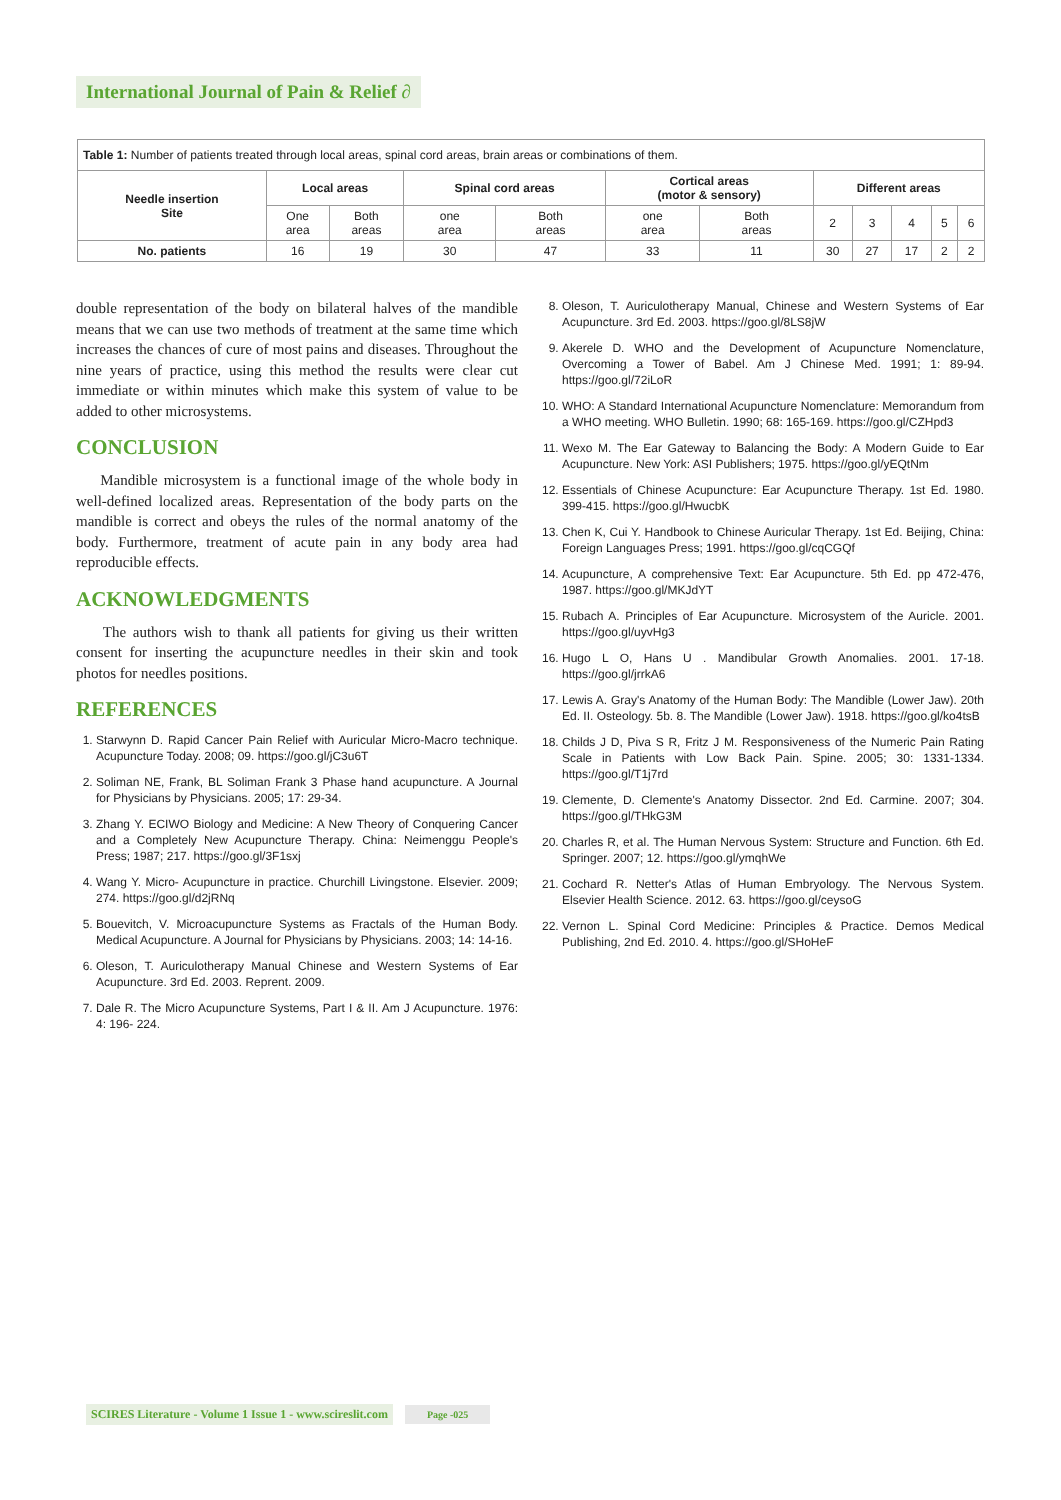International Journal of Pain & Relief ∂
| Table 1: Number of patients treated through local areas, spinal cord areas, brain areas or combinations of them. | | | | | | | | | | | |
| Needle insertion Site | Local areas | | Spinal cord areas | | Cortical areas (motor & sensory) | | Different areas | | | | |
| | One area | Both areas | one area | Both areas | one area | Both areas | 2 | 3 | 4 | 5 | 6 |
| No. patients | 16 | 19 | 30 | 47 | 33 | 11 | 30 | 27 | 17 | 2 | 2 |
double representation of the body on bilateral halves of the mandible means that we can use two methods of treatment at the same time which increases the chances of cure of most pains and diseases. Throughout the nine years of practice, using this method the results were clear cut immediate or within minutes which make this system of value to be added to other microsystems.
CONCLUSION
Mandible microsystem is a functional image of the whole body in well-defined localized areas. Representation of the body parts on the mandible is correct and obeys the rules of the normal anatomy of the body. Furthermore, treatment of acute pain in any body area had reproducible effects.
ACKNOWLEDGMENTS
The authors wish to thank all patients for giving us their written consent for inserting the acupuncture needles in their skin and took photos for needles positions.
REFERENCES
1. Starwynn D. Rapid Cancer Pain Relief with Auricular Micro-Macro technique. Acupuncture Today. 2008; 09. https://goo.gl/jC3u6T
2. Soliman NE, Frank, BL Soliman Frank 3 Phase hand acupuncture. A Journal for Physicians by Physicians. 2005; 17: 29-34.
3. Zhang Y. ECIWO Biology and Medicine: A New Theory of Conquering Cancer and a Completely New Acupuncture Therapy. China: Neimenggu People's Press; 1987; 217. https://goo.gl/3F1sxj
4. Wang Y. Micro- Acupuncture in practice. Churchill Livingstone. Elsevier. 2009; 274. https://goo.gl/d2jRNq
5. Bouevitch, V. Microacupuncture Systems as Fractals of the Human Body. Medical Acupuncture. A Journal for Physicians by Physicians. 2003; 14: 14-16.
6. Oleson, T. Auriculotherapy Manual Chinese and Western Systems of Ear Acupuncture. 3rd Ed. 2003. Reprent. 2009.
7. Dale R. The Micro Acupuncture Systems, Part I & II. Am J Acupuncture. 1976: 4: 196- 224.
8. Oleson, T. Auriculotherapy Manual, Chinese and Western Systems of Ear Acupuncture. 3rd Ed. 2003. https://goo.gl/8LS8jW
9. Akerele D. WHO and the Development of Acupuncture Nomenclature, Overcoming a Tower of Babel. Am J Chinese Med. 1991; 1: 89-94. https://goo.gl/72iLoR
10. WHO: A Standard International Acupuncture Nomenclature: Memorandum from a WHO meeting. WHO Bulletin. 1990; 68: 165-169. https://goo.gl/CZHpd3
11. Wexo M. The Ear Gateway to Balancing the Body: A Modern Guide to Ear Acupuncture. New York: ASI Publishers; 1975. https://goo.gl/yEQtNm
12. Essentials of Chinese Acupuncture: Ear Acupuncture Therapy. 1st Ed. 1980. 399-415. https://goo.gl/HwucbK
13. Chen K, Cui Y. Handbook to Chinese Auricular Therapy. 1st Ed. Beijing, China: Foreign Languages Press; 1991. https://goo.gl/cqCGQf
14. Acupuncture, A comprehensive Text: Ear Acupuncture. 5th Ed. pp 472-476, 1987. https://goo.gl/MKJdYT
15. Rubach A. Principles of Ear Acupuncture. Microsystem of the Auricle. 2001. https://goo.gl/uyvHg3
16. Hugo L O, Hans U . Mandibular Growth Anomalies. 2001. 17-18. https://goo.gl/jrrkA6
17. Lewis A. Gray's Anatomy of the Human Body: The Mandible (Lower Jaw). 20th Ed. II. Osteology. 5b. 8. The Mandible (Lower Jaw). 1918. https://goo.gl/ko4tsB
18. Childs J D, Piva S R, Fritz J M. Responsiveness of the Numeric Pain Rating Scale in Patients with Low Back Pain. Spine. 2005; 30: 1331-1334. https://goo.gl/T1j7rd
19. Clemente, D. Clemente's Anatomy Dissector. 2nd Ed. Carmine. 2007; 304. https://goo.gl/THkG3M
20. Charles R, et al. The Human Nervous System: Structure and Function. 6th Ed. Springer. 2007; 12. https://goo.gl/ymqhWe
21. Cochard R. Netter's Atlas of Human Embryology. The Nervous System. Elsevier Health Science. 2012. 63. https://goo.gl/ceysoG
22. Vernon L. Spinal Cord Medicine: Principles & Practice. Demos Medical Publishing, 2nd Ed. 2010. 4. https://goo.gl/SHoHeF
SCIRES Literature - Volume 1 Issue 1 - www.scireslit.com Page -025